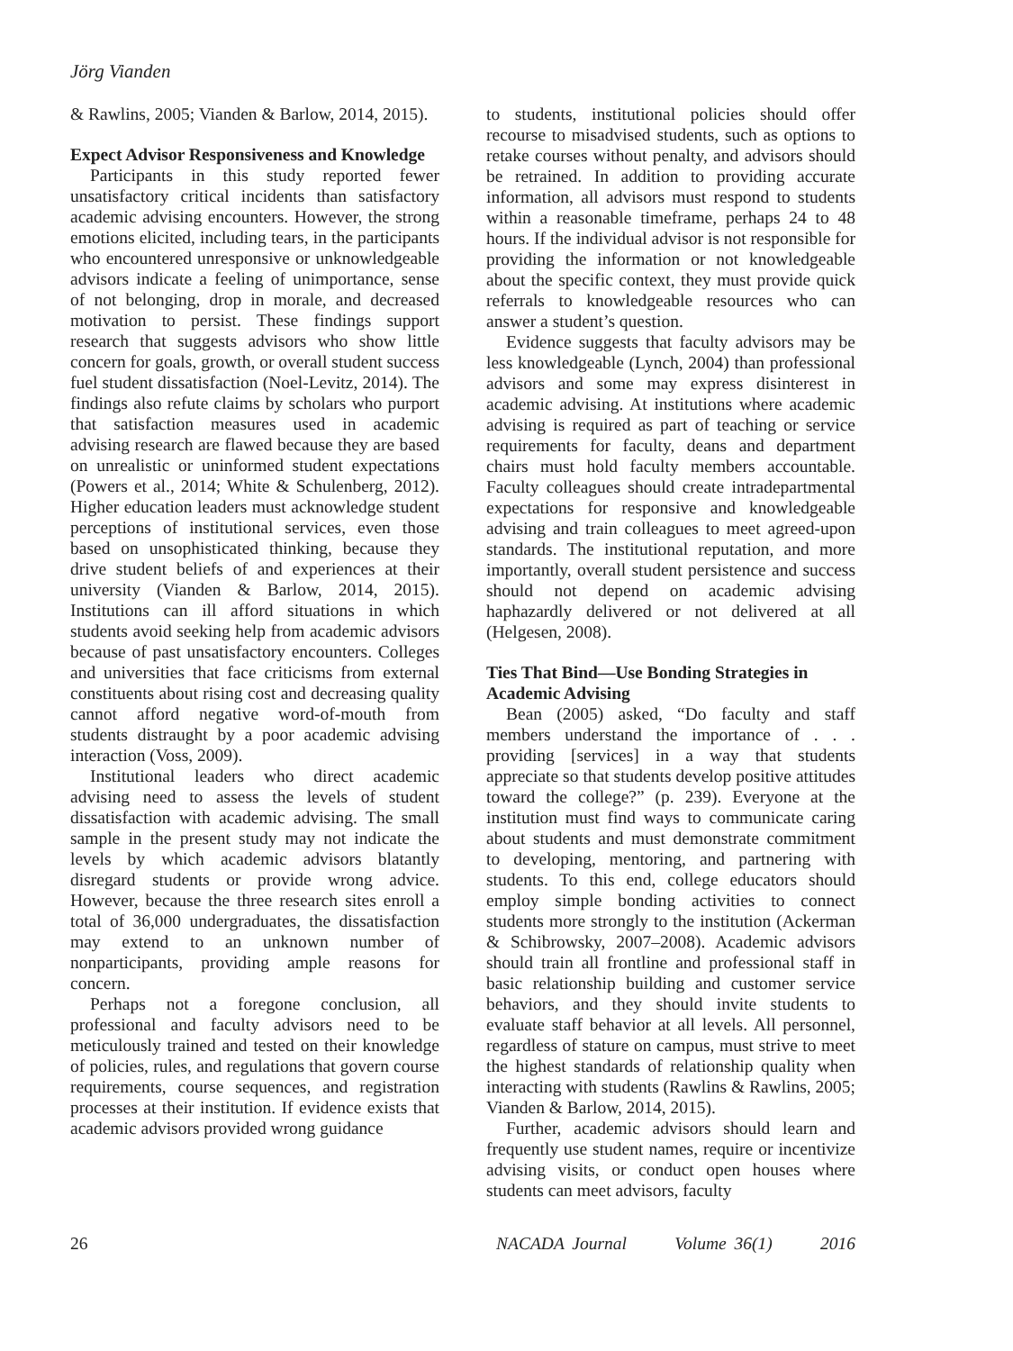Jörg Vianden
& Rawlins, 2005; Vianden & Barlow, 2014, 2015).
Expect Advisor Responsiveness and Knowledge
Participants in this study reported fewer unsatisfactory critical incidents than satisfactory academic advising encounters. However, the strong emotions elicited, including tears, in the participants who encountered unresponsive or unknowledgeable advisors indicate a feeling of unimportance, sense of not belonging, drop in morale, and decreased motivation to persist. These findings support research that suggests advisors who show little concern for goals, growth, or overall student success fuel student dissatisfaction (Noel-Levitz, 2014). The findings also refute claims by scholars who purport that satisfaction measures used in academic advising research are flawed because they are based on unrealistic or uninformed student expectations (Powers et al., 2014; White & Schulenberg, 2012). Higher education leaders must acknowledge student perceptions of institutional services, even those based on unsophisticated thinking, because they drive student beliefs of and experiences at their university (Vianden & Barlow, 2014, 2015). Institutions can ill afford situations in which students avoid seeking help from academic advisors because of past unsatisfactory encounters. Colleges and universities that face criticisms from external constituents about rising cost and decreasing quality cannot afford negative word-of-mouth from students distraught by a poor academic advising interaction (Voss, 2009).
Institutional leaders who direct academic advising need to assess the levels of student dissatisfaction with academic advising. The small sample in the present study may not indicate the levels by which academic advisors blatantly disregard students or provide wrong advice. However, because the three research sites enroll a total of 36,000 undergraduates, the dissatisfaction may extend to an unknown number of nonparticipants, providing ample reasons for concern.
Perhaps not a foregone conclusion, all professional and faculty advisors need to be meticulously trained and tested on their knowledge of policies, rules, and regulations that govern course requirements, course sequences, and registration processes at their institution. If evidence exists that academic advisors provided wrong guidance
to students, institutional policies should offer recourse to misadvised students, such as options to retake courses without penalty, and advisors should be retrained. In addition to providing accurate information, all advisors must respond to students within a reasonable timeframe, perhaps 24 to 48 hours. If the individual advisor is not responsible for providing the information or not knowledgeable about the specific context, they must provide quick referrals to knowledgeable resources who can answer a student’s question.
Evidence suggests that faculty advisors may be less knowledgeable (Lynch, 2004) than professional advisors and some may express disinterest in academic advising. At institutions where academic advising is required as part of teaching or service requirements for faculty, deans and department chairs must hold faculty members accountable. Faculty colleagues should create intradepartmental expectations for responsive and knowledgeable advising and train colleagues to meet agreed-upon standards. The institutional reputation, and more importantly, overall student persistence and success should not depend on academic advising haphazardly delivered or not delivered at all (Helgesen, 2008).
Ties That Bind—Use Bonding Strategies in Academic Advising
Bean (2005) asked, “Do faculty and staff members understand the importance of . . . providing [services] in a way that students appreciate so that students develop positive attitudes toward the college?” (p. 239). Everyone at the institution must find ways to communicate caring about students and must demonstrate commitment to developing, mentoring, and partnering with students. To this end, college educators should employ simple bonding activities to connect students more strongly to the institution (Ackerman & Schibrowsky, 2007–2008). Academic advisors should train all frontline and professional staff in basic relationship building and customer service behaviors, and they should invite students to evaluate staff behavior at all levels. All personnel, regardless of stature on campus, must strive to meet the highest standards of relationship quality when interacting with students (Rawlins & Rawlins, 2005; Vianden & Barlow, 2014, 2015).
Further, academic advisors should learn and frequently use student names, require or incentivize advising visits, or conduct open houses where students can meet advisors, faculty
26 NACADA Journal Volume 36(1) 2016